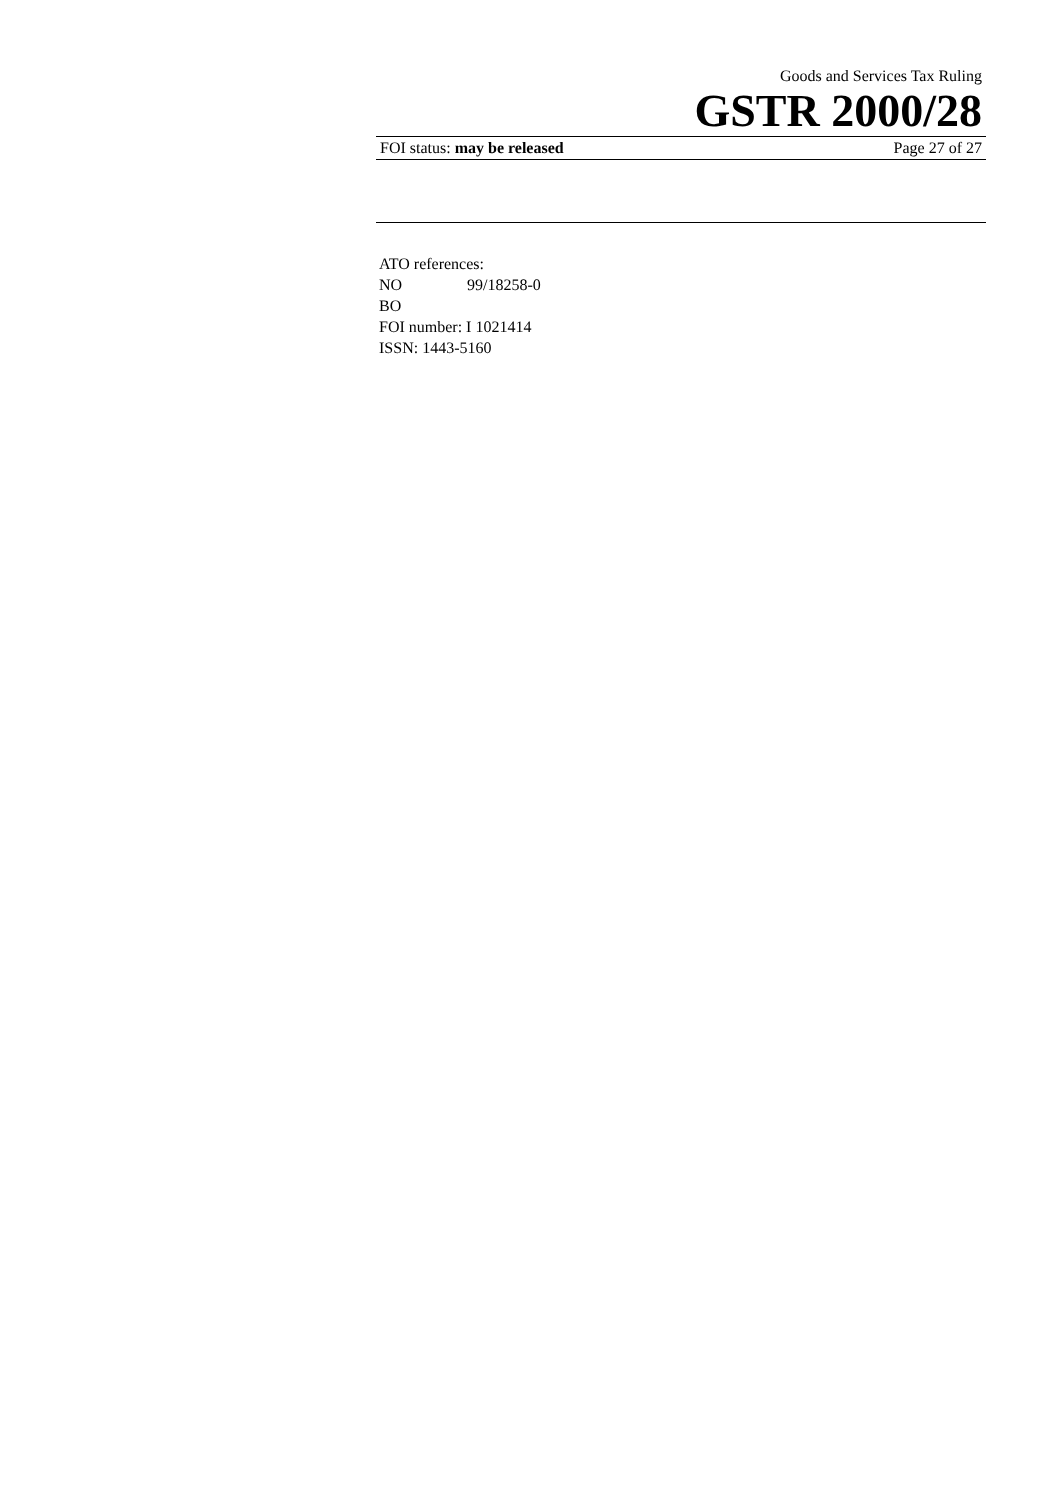Goods and Services Tax Ruling
GSTR 2000/28
FOI status: may be released Page 27 of 27
ATO references:
NO 99/18258-0
BO
FOI number: I 1021414
ISSN: 1443-5160